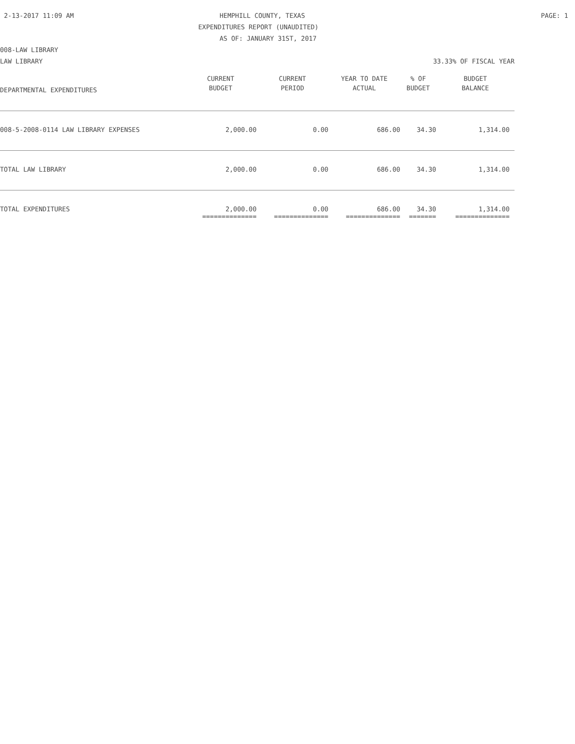2-13-2017 11:09 AM HEMPHILL COUNTY, TEXAS PAGE: 1
EXPENDITURES REPORT (UNAUDITED)
AS OF: JANUARY 31ST, 2017
008-LAW LIBRARY
LAW LIBRARY 33.33% OF FISCAL YEAR
| | CURRENT | CURRENT | YEAR TO DATE | % OF | BUDGET |
| --- | --- | --- | --- | --- | --- |
| DEPARTMENTAL EXPENDITURES | BUDGET | PERIOD | ACTUAL | BUDGET | BALANCE |
| 008-5-2008-0114 LAW LIBRARY EXPENSES | 2,000.00 | 0.00 | 686.00 | 34.30 | 1,314.00 |
| TOTAL LAW LIBRARY | 2,000.00 | 0.00 | 686.00 | 34.30 | 1,314.00 |
| TOTAL EXPENDITURES | 2,000.00 | 0.00 | 686.00 | 34.30 | 1,314.00 |
| | ============== | ============== | ============== | ======= | ============== |